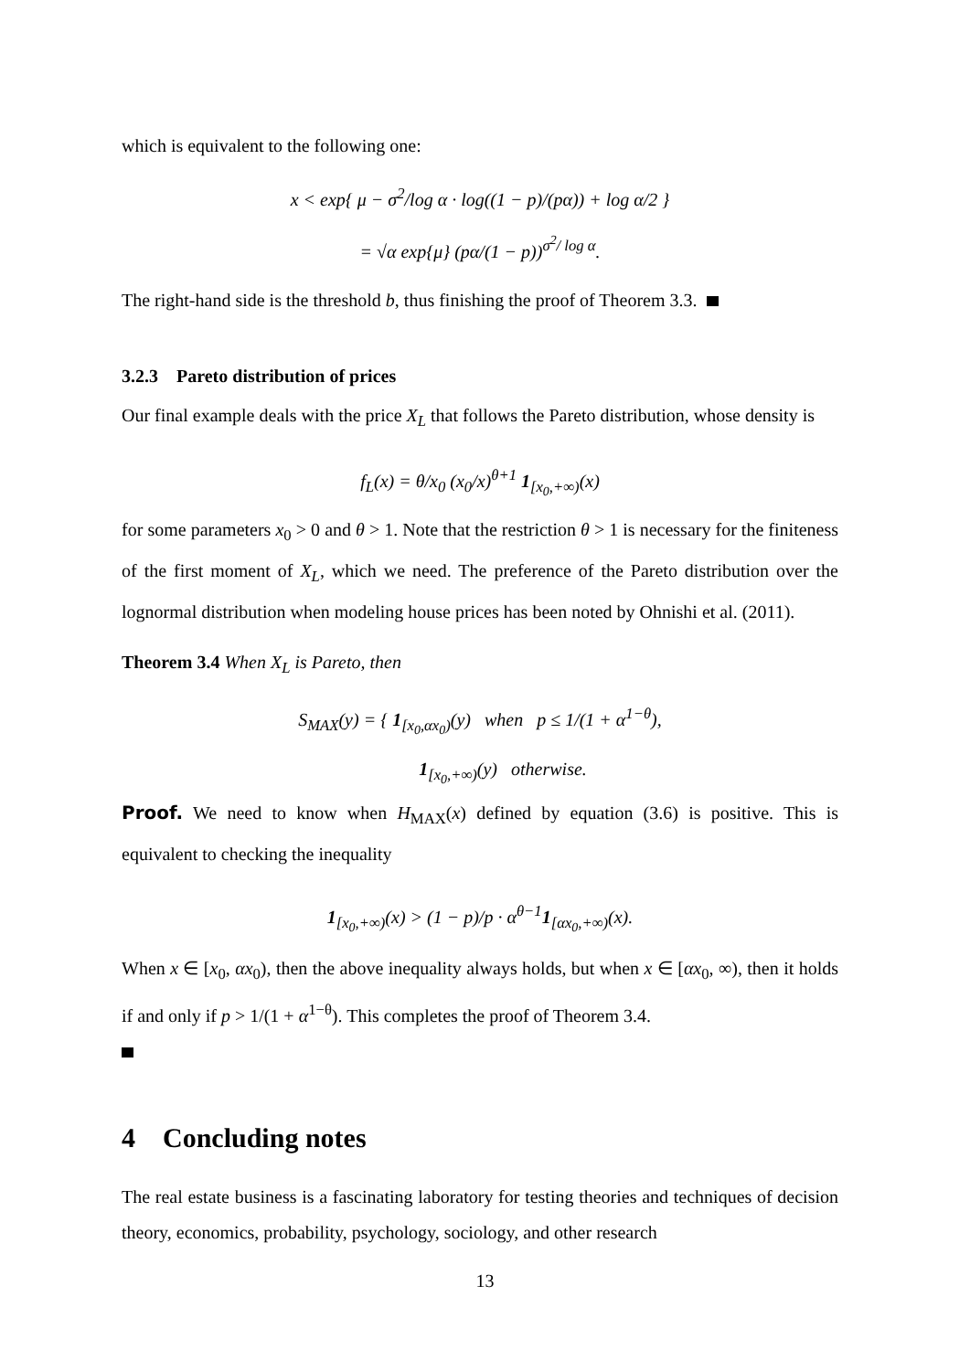which is equivalent to the following one:
x < exp{ μ − σ<sup>2</sup>/log α · log((1 − p)/(pα)) + log α/2 }
= √α exp{μ} (pα/(1 − p))<sup>σ<sup>2</sup>/ log α</sup>.
The right-hand side is the threshold b, thus finishing the proof of Theorem 3.3.
3.2.3 Pareto distribution of prices
Our final example deals with the price X<sub>L</sub> that follows the Pareto distribution, whose density is
f<sub>L</sub>(x) = θ/x<sub>0</sub> (x<sub>0</sub>/x)<sup>θ+1</sup> 1<sub>[x<sub>0</sub>,+∞)</sub>(x)
for some parameters x<sub>0</sub> > 0 and θ > 1. Note that the restriction θ > 1 is necessary for the finiteness of the first moment of X<sub>L</sub>, which we need. The preference of the Pareto distribution over the lognormal distribution when modeling house prices has been noted by Ohnishi et al. (2011).
Theorem 3.4 When X<sub>L</sub> is Pareto, then
S<sub>MAX</sub>(y) = { 1<sub>[x<sub>0</sub>,αx<sub>0</sub>)</sub>(y) when p ≤ 1/(1 + α<sup>1−θ</sup>),
1<sub>[x<sub>0</sub>,+∞)</sub>(y) otherwise.
Proof. We need to know when H<sub>MAX</sub>(x) defined by equation (3.6) is positive. This is equivalent to checking the inequality
1<sub>[x<sub>0</sub>,+∞)</sub>(x) > (1 − p)/p · α<sup>θ−1</sup>1<sub>[αx<sub>0</sub>,+∞)</sub>(x).
When x ∈ [x<sub>0</sub>, αx<sub>0</sub>), then the above inequality always holds, but when x ∈ [αx<sub>0</sub>, ∞), then it holds if and only if p > 1/(1 + α<sup>1−θ</sup>). This completes the proof of Theorem 3.4.
4 Concluding notes
The real estate business is a fascinating laboratory for testing theories and techniques of decision theory, economics, probability, psychology, sociology, and other research
13